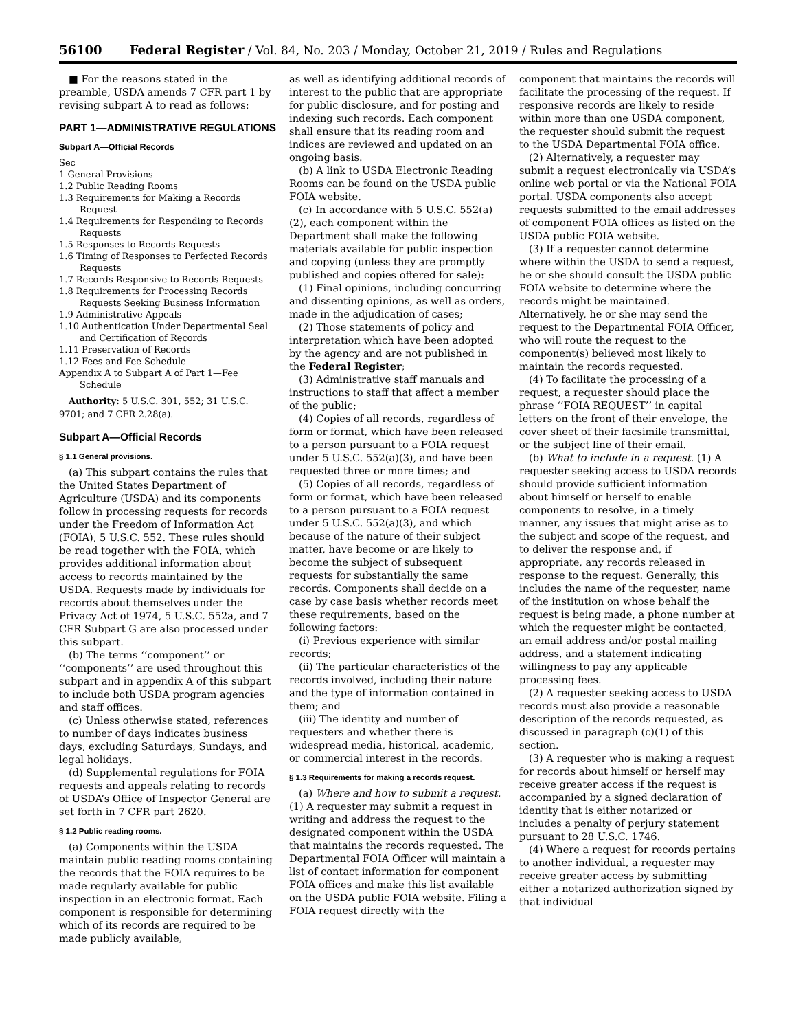56100 Federal Register / Vol. 84, No. 203 / Monday, October 21, 2019 / Rules and Regulations
■ For the reasons stated in the preamble, USDA amends 7 CFR part 1 by revising subpart A to read as follows:
PART 1—ADMINISTRATIVE REGULATIONS
Subpart A—Official Records
Sec
1 General Provisions
1.2 Public Reading Rooms
1.3 Requirements for Making a Records Request
1.4 Requirements for Responding to Records Requests
1.5 Responses to Records Requests
1.6 Timing of Responses to Perfected Records Requests
1.7 Records Responsive to Records Requests
1.8 Requirements for Processing Records Requests Seeking Business Information
1.9 Administrative Appeals
1.10 Authentication Under Departmental Seal and Certification of Records
1.11 Preservation of Records
1.12 Fees and Fee Schedule
Appendix A to Subpart A of Part 1—Fee Schedule
Authority: 5 U.S.C. 301, 552; 31 U.S.C. 9701; and 7 CFR 2.28(a).
Subpart A—Official Records
§ 1.1 General provisions.
(a) This subpart contains the rules that the United States Department of Agriculture (USDA) and its components follow in processing requests for records under the Freedom of Information Act (FOIA), 5 U.S.C. 552. These rules should be read together with the FOIA, which provides additional information about access to records maintained by the USDA. Requests made by individuals for records about themselves under the Privacy Act of 1974, 5 U.S.C. 552a, and 7 CFR Subpart G are also processed under this subpart.
(b) The terms ‘‘component’’ or ‘‘components’’ are used throughout this subpart and in appendix A of this subpart to include both USDA program agencies and staff offices.
(c) Unless otherwise stated, references to number of days indicates business days, excluding Saturdays, Sundays, and legal holidays.
(d) Supplemental regulations for FOIA requests and appeals relating to records of USDA’s Office of Inspector General are set forth in 7 CFR part 2620.
§ 1.2 Public reading rooms.
(a) Components within the USDA maintain public reading rooms containing the records that the FOIA requires to be made regularly available for public inspection in an electronic format. Each component is responsible for determining which of its records are required to be made publicly available,
as well as identifying additional records of interest to the public that are appropriate for public disclosure, and for posting and indexing such records. Each component shall ensure that its reading room and indices are reviewed and updated on an ongoing basis.
(b) A link to USDA Electronic Reading Rooms can be found on the USDA public FOIA website.
(c) In accordance with 5 U.S.C. 552(a)(2), each component within the Department shall make the following materials available for public inspection and copying (unless they are promptly published and copies offered for sale):
(1) Final opinions, including concurring and dissenting opinions, as well as orders, made in the adjudication of cases;
(2) Those statements of policy and interpretation which have been adopted by the agency and are not published in the Federal Register;
(3) Administrative staff manuals and instructions to staff that affect a member of the public;
(4) Copies of all records, regardless of form or format, which have been released to a person pursuant to a FOIA request under 5 U.S.C. 552(a)(3), and have been requested three or more times; and
(5) Copies of all records, regardless of form or format, which have been released to a person pursuant to a FOIA request under 5 U.S.C. 552(a)(3), and which because of the nature of their subject matter, have become or are likely to become the subject of subsequent requests for substantially the same records. Components shall decide on a case by case basis whether records meet these requirements, based on the following factors:
(i) Previous experience with similar records;
(ii) The particular characteristics of the records involved, including their nature and the type of information contained in them; and
(iii) The identity and number of requesters and whether there is widespread media, historical, academic, or commercial interest in the records.
§ 1.3 Requirements for making a records request.
(a) Where and how to submit a request. (1) A requester may submit a request in writing and address the request to the designated component within the USDA that maintains the records requested. The Departmental FOIA Officer will maintain a list of contact information for component FOIA offices and make this list available on the USDA public FOIA website. Filing a FOIA request directly with the
component that maintains the records will facilitate the processing of the request. If responsive records are likely to reside within more than one USDA component, the requester should submit the request to the USDA Departmental FOIA office.
(2) Alternatively, a requester may submit a request electronically via USDA’s online web portal or via the National FOIA portal. USDA components also accept requests submitted to the email addresses of component FOIA offices as listed on the USDA public FOIA website.
(3) If a requester cannot determine where within the USDA to send a request, he or she should consult the USDA public FOIA website to determine where the records might be maintained. Alternatively, he or she may send the request to the Departmental FOIA Officer, who will route the request to the component(s) believed most likely to maintain the records requested.
(4) To facilitate the processing of a request, a requester should place the phrase ‘‘FOIA REQUEST’’ in capital letters on the front of their envelope, the cover sheet of their facsimile transmittal, or the subject line of their email.
(b) What to include in a request. (1) A requester seeking access to USDA records should provide sufficient information about himself or herself to enable components to resolve, in a timely manner, any issues that might arise as to the subject and scope of the request, and to deliver the response and, if appropriate, any records released in response to the request. Generally, this includes the name of the requester, name of the institution on whose behalf the request is being made, a phone number at which the requester might be contacted, an email address and/or postal mailing address, and a statement indicating willingness to pay any applicable processing fees.
(2) A requester seeking access to USDA records must also provide a reasonable description of the records requested, as discussed in paragraph (c)(1) of this section.
(3) A requester who is making a request for records about himself or herself may receive greater access if the request is accompanied by a signed declaration of identity that is either notarized or includes a penalty of perjury statement pursuant to 28 U.S.C. 1746.
(4) Where a request for records pertains to another individual, a requester may receive greater access by submitting either a notarized authorization signed by that individual